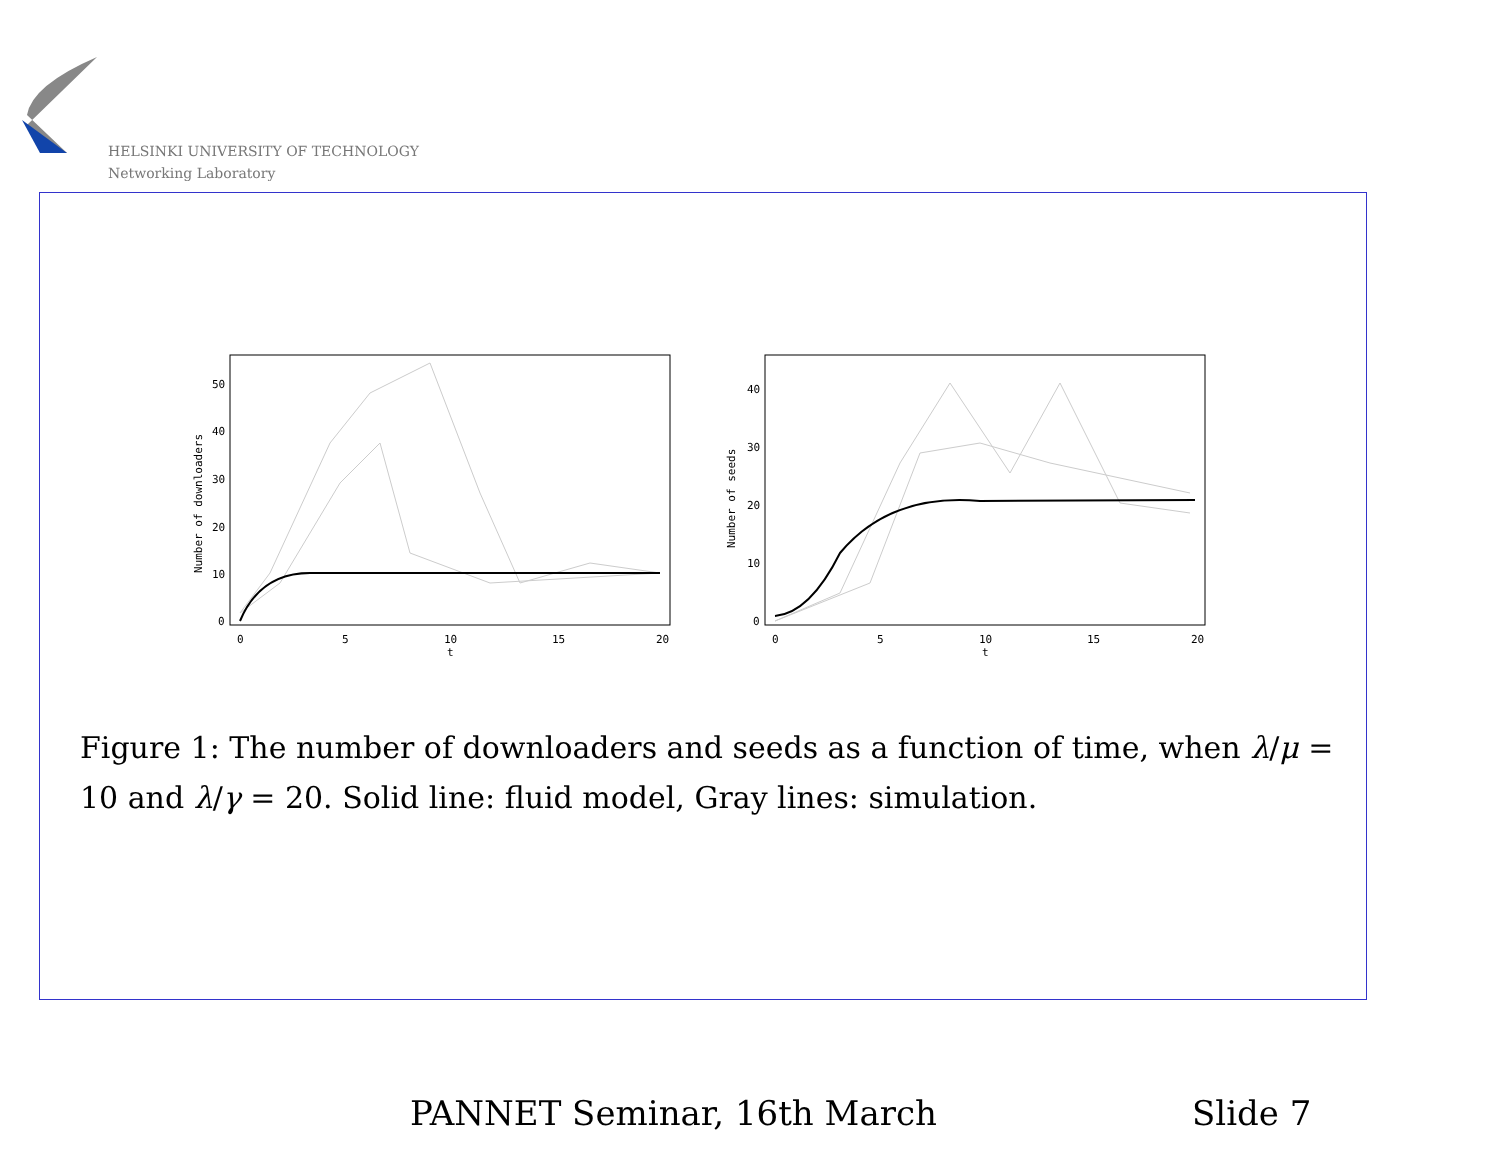HELSINKI UNIVERSITY OF TECHNOLOGY
Networking Laboratory
0
10
20
30
40
50
0
5
10
15
20
t
Number of downloaders
0
10
20
30
40
0
5
10
15
20
t
Number of seeds
Figure 1: The number of downloaders and seeds as a function of time, when λ/μ = 10 and λ/γ = 20. Solid line: fluid model, Gray lines: simulation.
PANNET Seminar, 16th March Slide 7